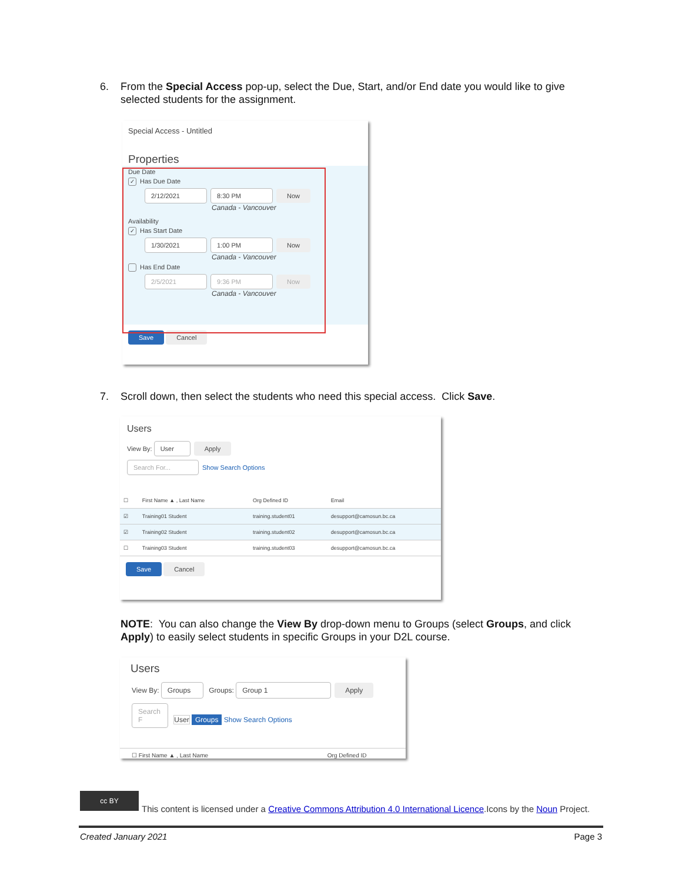6. From the Special Access pop-up, select the Due, Start, and/or End date you would like to give
selected students for the assignment.
Special Access - Untitled
Properties
Due Date
✓ Has Due Date
2/12/2021 8:30 PM Now
Canada - Vancouver
Availability
✓ Has Start Date
1/30/2021 1:00 PM Now
Canada - Vancouver
Has End Date
2/5/2021 9:36 PM Now
Canada - Vancouver
Save Cancel
7. Scroll down, then select the students who need this special access. Click Save.
Users
View By: User Apply
Search For... Show Search Options
| ☐ | First Name ▲ , Last Name | Org Defined ID | Email |
| --- | --- | --- | --- |
| ☑ | Training01 Student | training.student01 | desupport@camosun.bc.ca |
| ☑ | Training02 Student | training.student02 | desupport@camosun.bc.ca |
| ☐ | Training03 Student | training.student03 | desupport@camosun.bc.ca |
Save Cancel
NOTE: You can also change the View By drop-down menu to Groups (select Groups, and click Apply) to easily select students in specific Groups in your D2L course.
Users
View By: Groups Groups: Group 1 Apply
Search F User Groups Show Search Options
☐ First Name ▲ , Last Name Org Defined ID
cc BY
This content is licensed under a Creative Commons Attribution 4.0 International Licence.Icons by the Noun Project.
Created January 2021 Page 3